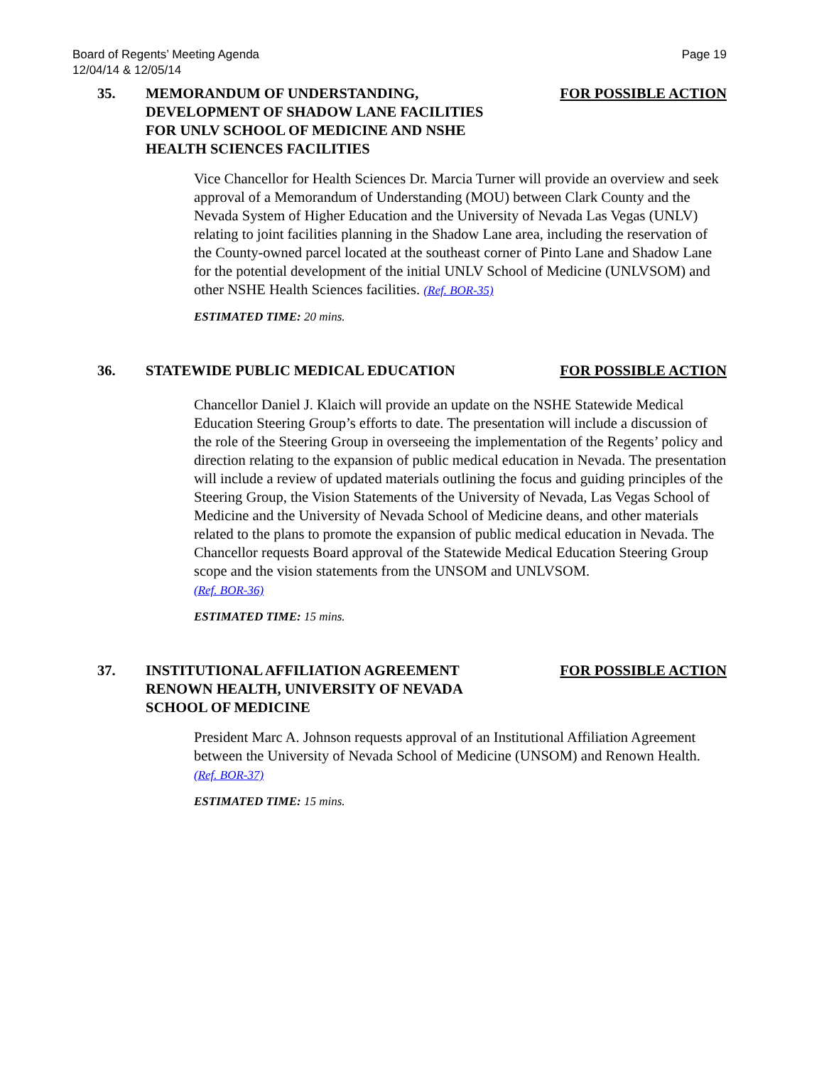Board of Regents’ Meeting Agenda
12/04/14 & 12/05/14
Page 19
35. MEMORANDUM OF UNDERSTANDING, DEVELOPMENT OF SHADOW LANE FACILITIES FOR UNLV SCHOOL OF MEDICINE AND NSHE HEALTH SCIENCES FACILITIES
FOR POSSIBLE ACTION
Vice Chancellor for Health Sciences Dr. Marcia Turner will provide an overview and seek approval of a Memorandum of Understanding (MOU) between Clark County and the Nevada System of Higher Education and the University of Nevada Las Vegas (UNLV) relating to joint facilities planning in the Shadow Lane area, including the reservation of the County-owned parcel located at the southeast corner of Pinto Lane and Shadow Lane for the potential development of the initial UNLV School of Medicine (UNLVSOM) and other NSHE Health Sciences facilities. (Ref. BOR-35)
ESTIMATED TIME: 20 mins.
36. STATEWIDE PUBLIC MEDICAL EDUCATION FOR POSSIBLE ACTION
Chancellor Daniel J. Klaich will provide an update on the NSHE Statewide Medical Education Steering Group’s efforts to date. The presentation will include a discussion of the role of the Steering Group in overseeing the implementation of the Regents’ policy and direction relating to the expansion of public medical education in Nevada. The presentation will include a review of updated materials outlining the focus and guiding principles of the Steering Group, the Vision Statements of the University of Nevada, Las Vegas School of Medicine and the University of Nevada School of Medicine deans, and other materials related to the plans to promote the expansion of public medical education in Nevada. The Chancellor requests Board approval of the Statewide Medical Education Steering Group scope and the vision statements from the UNSOM and UNLVSOM.
(Ref. BOR-36)
ESTIMATED TIME: 15 mins.
37. INSTITUTIONAL AFFILIATION AGREEMENT RENOWN HEALTH, UNIVERSITY OF NEVADA SCHOOL OF MEDICINE
FOR POSSIBLE ACTION
President Marc A. Johnson requests approval of an Institutional Affiliation Agreement between the University of Nevada School of Medicine (UNSOM) and Renown Health. (Ref. BOR-37)
ESTIMATED TIME: 15 mins.